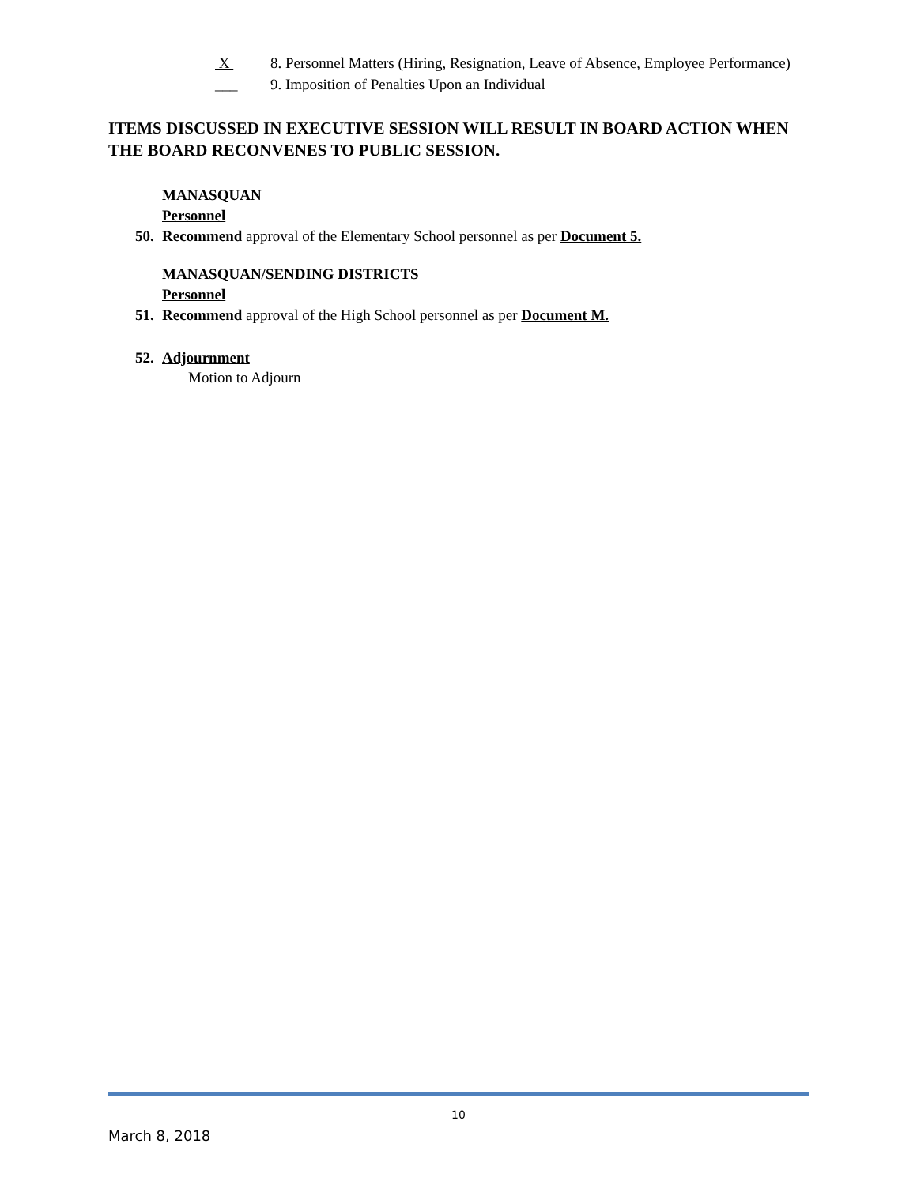X 8. Personnel Matters (Hiring, Resignation, Leave of Absence, Employee Performance)
___ 9. Imposition of Penalties Upon an Individual
ITEMS DISCUSSED IN EXECUTIVE SESSION WILL RESULT IN BOARD ACTION WHEN THE BOARD RECONVENES TO PUBLIC SESSION.
MANASQUAN
Personnel
50. Recommend approval of the Elementary School personnel as per Document 5.
MANASQUAN/SENDING DISTRICTS
Personnel
51. Recommend approval of the High School personnel as per Document M.
52. Adjournment
Motion to Adjourn
10
March 8, 2018